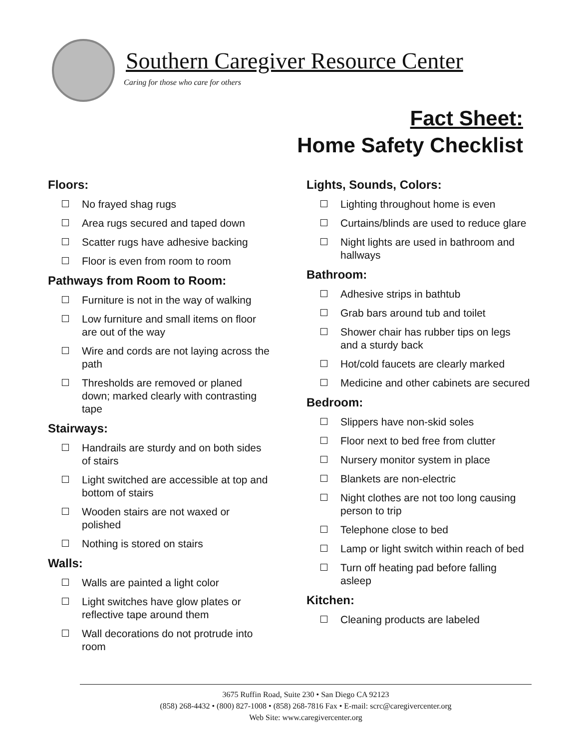Southern Caregiver Resource Center
Caring for those who care for others
Fact Sheet:
Home Safety Checklist
Floors:
No frayed shag rugs
Area rugs secured and taped down
Scatter rugs have adhesive backing
Floor is even from room to room
Pathways from Room to Room:
Furniture is not in the way of walking
Low furniture and small items on floor are out of the way
Wire and cords are not laying across the path
Thresholds are removed or planed down; marked clearly with contrasting tape
Stairways:
Handrails are sturdy and on both sides of stairs
Light switched are accessible at top and bottom of stairs
Wooden stairs are not waxed or polished
Nothing is stored on stairs
Walls:
Walls are painted a light color
Light switches have glow plates or reflective tape around them
Wall decorations do not protrude into room
Lights, Sounds, Colors:
Lighting throughout home is even
Curtains/blinds are used to reduce glare
Night lights are used in bathroom and hallways
Bathroom:
Adhesive strips in bathtub
Grab bars around tub and toilet
Shower chair has rubber tips on legs and a sturdy back
Hot/cold faucets are clearly marked
Medicine and other cabinets are secured
Bedroom:
Slippers have non-skid soles
Floor next to bed free from clutter
Nursery monitor system in place
Blankets are non-electric
Night clothes are not too long causing person to trip
Telephone close to bed
Lamp or light switch within reach of bed
Turn off heating pad before falling asleep
Kitchen:
Cleaning products are labeled
3675 Ruffin Road, Suite 230 • San Diego CA 92123
(858) 268-4432 • (800) 827-1008 • (858) 268-7816 Fax • E-mail: scrc@caregivercenter.org
Web Site: www.caregivercenter.org